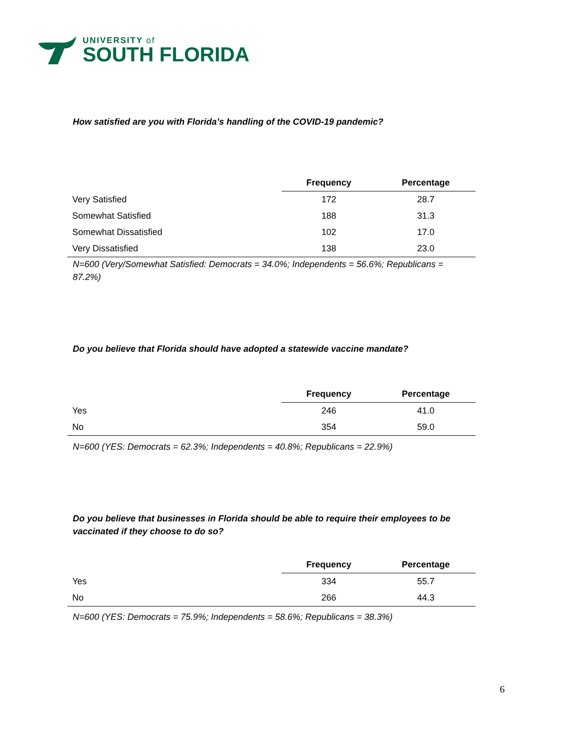UNIVERSITY of
SOUTH FLORIDA
How satisfied are you with Florida’s handling of the COVID-19 pandemic?
| | Frequency | Percentage |
| --- | --- | --- |
| Very Satisfied | 172 | 28.7 |
| Somewhat Satisfied | 188 | 31.3 |
| Somewhat Dissatisfied | 102 | 17.0 |
| Very Dissatisfied | 138 | 23.0 |
N=600 (Very/Somewhat Satisfied: Democrats = 34.0%; Independents = 56.6%; Republicans = 87.2%)
Do you believe that Florida should have adopted a statewide vaccine mandate?
| | Frequency | Percentage |
| --- | --- | --- |
| Yes | 246 | 41.0 |
| No | 354 | 59.0 |
N=600 (YES: Democrats = 62.3%; Independents = 40.8%; Republicans = 22.9%)
Do you believe that businesses in Florida should be able to require their employees to be vaccinated if they choose to do so?
| | Frequency | Percentage |
| --- | --- | --- |
| Yes | 334 | 55.7 |
| No | 266 | 44.3 |
N=600 (YES: Democrats = 75.9%; Independents = 58.6%; Republicans = 38.3%)
6